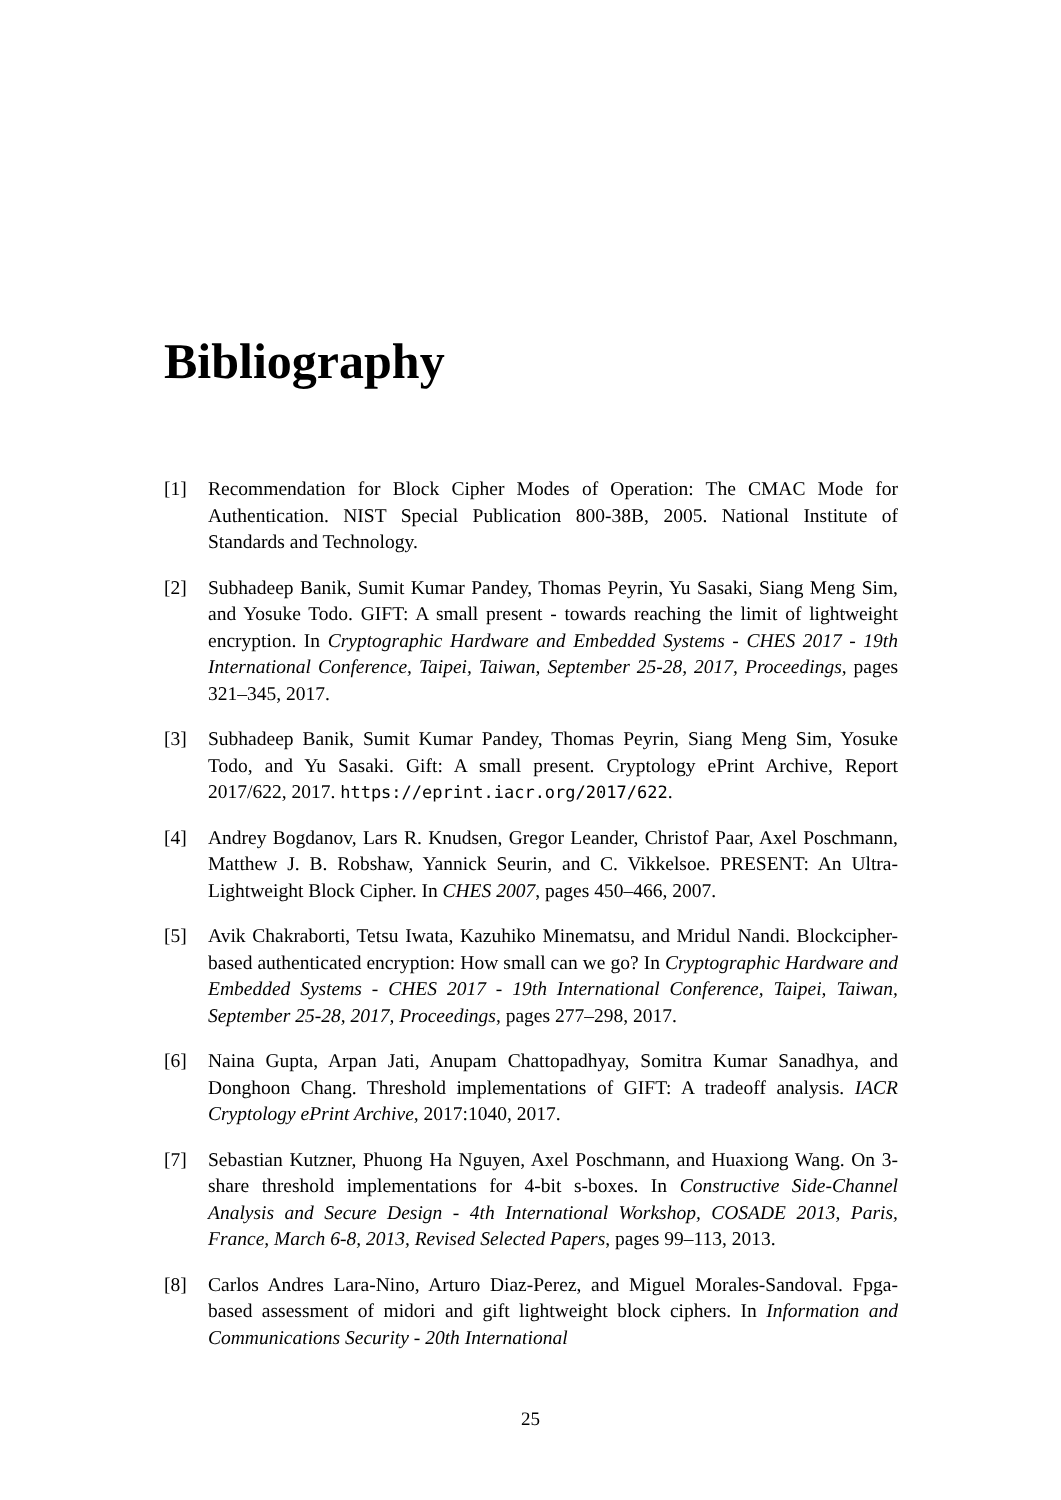Bibliography
[1] Recommendation for Block Cipher Modes of Operation: The CMAC Mode for Authentication. NIST Special Publication 800-38B, 2005. National Institute of Standards and Technology.
[2] Subhadeep Banik, Sumit Kumar Pandey, Thomas Peyrin, Yu Sasaki, Siang Meng Sim, and Yosuke Todo. GIFT: A small present - towards reaching the limit of lightweight encryption. In Cryptographic Hardware and Embedded Systems - CHES 2017 - 19th International Conference, Taipei, Taiwan, September 25-28, 2017, Proceedings, pages 321–345, 2017.
[3] Subhadeep Banik, Sumit Kumar Pandey, Thomas Peyrin, Siang Meng Sim, Yosuke Todo, and Yu Sasaki. Gift: A small present. Cryptology ePrint Archive, Report 2017/622, 2017. https://eprint.iacr.org/2017/622.
[4] Andrey Bogdanov, Lars R. Knudsen, Gregor Leander, Christof Paar, Axel Poschmann, Matthew J. B. Robshaw, Yannick Seurin, and C. Vikkelsoe. PRESENT: An Ultra-Lightweight Block Cipher. In CHES 2007, pages 450–466, 2007.
[5] Avik Chakraborti, Tetsu Iwata, Kazuhiko Minematsu, and Mridul Nandi. Blockcipher-based authenticated encryption: How small can we go? In Cryptographic Hardware and Embedded Systems - CHES 2017 - 19th International Conference, Taipei, Taiwan, September 25-28, 2017, Proceedings, pages 277–298, 2017.
[6] Naina Gupta, Arpan Jati, Anupam Chattopadhyay, Somitra Kumar Sanadhya, and Donghoon Chang. Threshold implementations of GIFT: A tradeoff analysis. IACR Cryptology ePrint Archive, 2017:1040, 2017.
[7] Sebastian Kutzner, Phuong Ha Nguyen, Axel Poschmann, and Huaxiong Wang. On 3-share threshold implementations for 4-bit s-boxes. In Constructive Side-Channel Analysis and Secure Design - 4th International Workshop, COSADE 2013, Paris, France, March 6-8, 2013, Revised Selected Papers, pages 99–113, 2013.
[8] Carlos Andres Lara-Nino, Arturo Diaz-Perez, and Miguel Morales-Sandoval. Fpga-based assessment of midori and gift lightweight block ciphers. In Information and Communications Security - 20th International
25